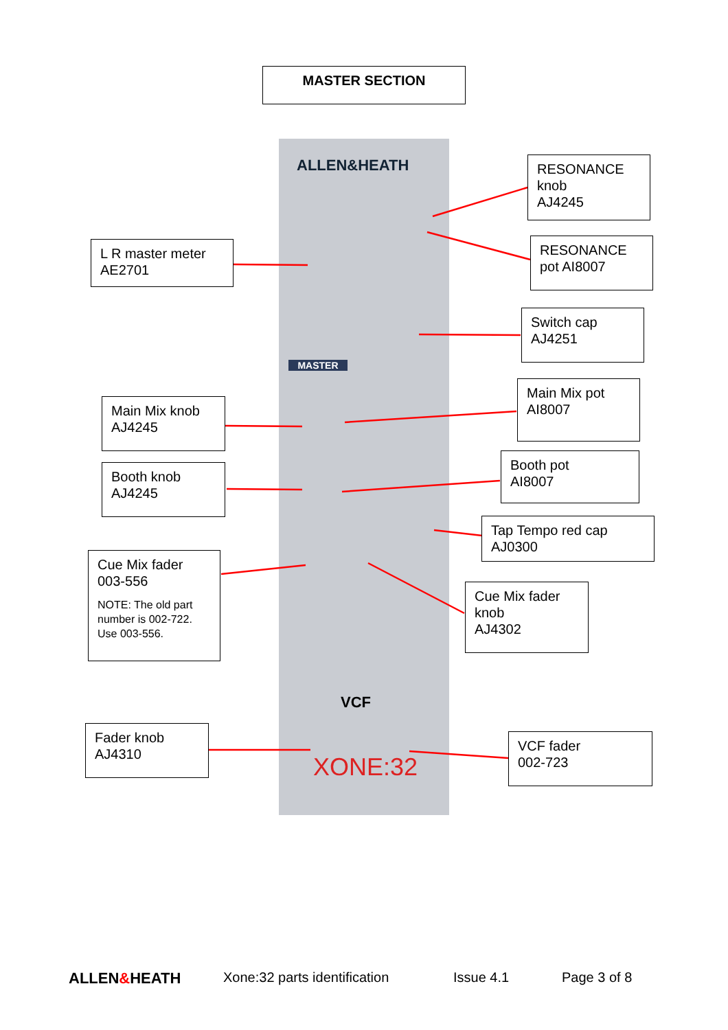MASTER SECTION
ALLEN&HEATH
MASTER
VCF
XONE:32
RESONANCE
knob
AJ4245
RESONANCE
pot AI8007
L R master meter
AE2701
Switch cap
AJ4251
Main Mix knob
AJ4245
Main Mix pot
AI8007
Booth knob
AJ4245
Booth pot
AI8007
Tap Tempo red cap
AJ0300
Cue Mix fader
003-556
NOTE: The old part number is 002-722. Use 003-556.
Cue Mix fader
knob
AJ4302
Fader knob
AJ4310
VCF fader
002-723
ALLEN&HEATH Xone:32 parts identification Issue 4.1 Page 3 of 8